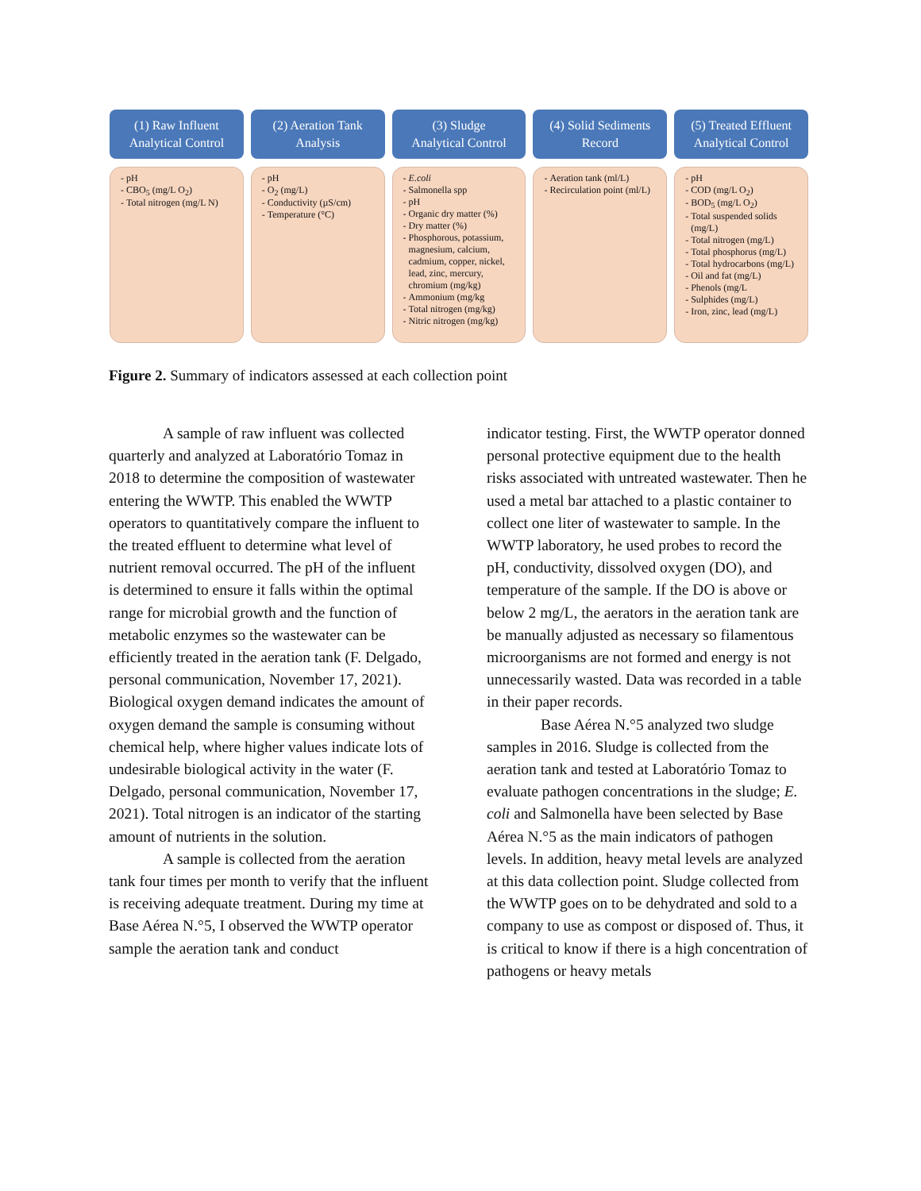(1) Raw Influent
Analytical Control
pH
CBO<sub>5</sub> (mg/L O<sub>2</sub>)
Total nitrogen (mg/L N)
(2) Aeration Tank
Analysis
pH
O<sub>2</sub> (mg/L)
Conductivity (µS/cm)
Temperature (°C)
(3) Sludge
Analytical Control
E.coli
Salmonella spp
pH
Organic dry matter (%)
Dry matter (%)
Phosphorous, potassium, magnesium, calcium, cadmium, copper, nickel, lead, zinc, mercury, chromium (mg/kg)
Ammonium (mg/kg
Total nitrogen (mg/kg)
Nitric nitrogen (mg/kg)
(4) Solid Sediments
Record
Aeration tank (ml/L)
Recirculation point (ml/L)
(5) Treated Effluent
Analytical Control
pH
COD (mg/L O<sub>2</sub>)
BOD<sub>5</sub> (mg/L O<sub>2</sub>)
Total suspended solids (mg/L)
Total nitrogen (mg/L)
Total phosphorus (mg/L)
Total hydrocarbons (mg/L)
Oil and fat (mg/L)
Phenols (mg/L
Sulphides (mg/L)
Iron, zinc, lead (mg/L)
Figure 2. Summary of indicators assessed at each collection point
A sample of raw influent was collected quarterly and analyzed at Laboratório Tomaz in 2018 to determine the composition of wastewater entering the WWTP. This enabled the WWTP operators to quantitatively compare the influent to the treated effluent to determine what level of nutrient removal occurred. The pH of the influent is determined to ensure it falls within the optimal range for microbial growth and the function of metabolic enzymes so the wastewater can be efficiently treated in the aeration tank (F. Delgado, personal communication, November 17, 2021). Biological oxygen demand indicates the amount of oxygen demand the sample is consuming without chemical help, where higher values indicate lots of undesirable biological activity in the water (F. Delgado, personal communication, November 17, 2021). Total nitrogen is an indicator of the starting amount of nutrients in the solution.
A sample is collected from the aeration tank four times per month to verify that the influent is receiving adequate treatment. During my time at Base Aérea N.°5, I observed the WWTP operator sample the aeration tank and conduct
indicator testing. First, the WWTP operator donned personal protective equipment due to the health risks associated with untreated wastewater. Then he used a metal bar attached to a plastic container to collect one liter of wastewater to sample. In the WWTP laboratory, he used probes to record the pH, conductivity, dissolved oxygen (DO), and temperature of the sample. If the DO is above or below 2 mg/L, the aerators in the aeration tank are be manually adjusted as necessary so filamentous microorganisms are not formed and energy is not unnecessarily wasted. Data was recorded in a table in their paper records.
Base Aérea N.°5 analyzed two sludge samples in 2016. Sludge is collected from the aeration tank and tested at Laboratório Tomaz to evaluate pathogen concentrations in the sludge; E. coli and Salmonella have been selected by Base Aérea N.°5 as the main indicators of pathogen levels. In addition, heavy metal levels are analyzed at this data collection point. Sludge collected from the WWTP goes on to be dehydrated and sold to a company to use as compost or disposed of. Thus, it is critical to know if there is a high concentration of pathogens or heavy metals